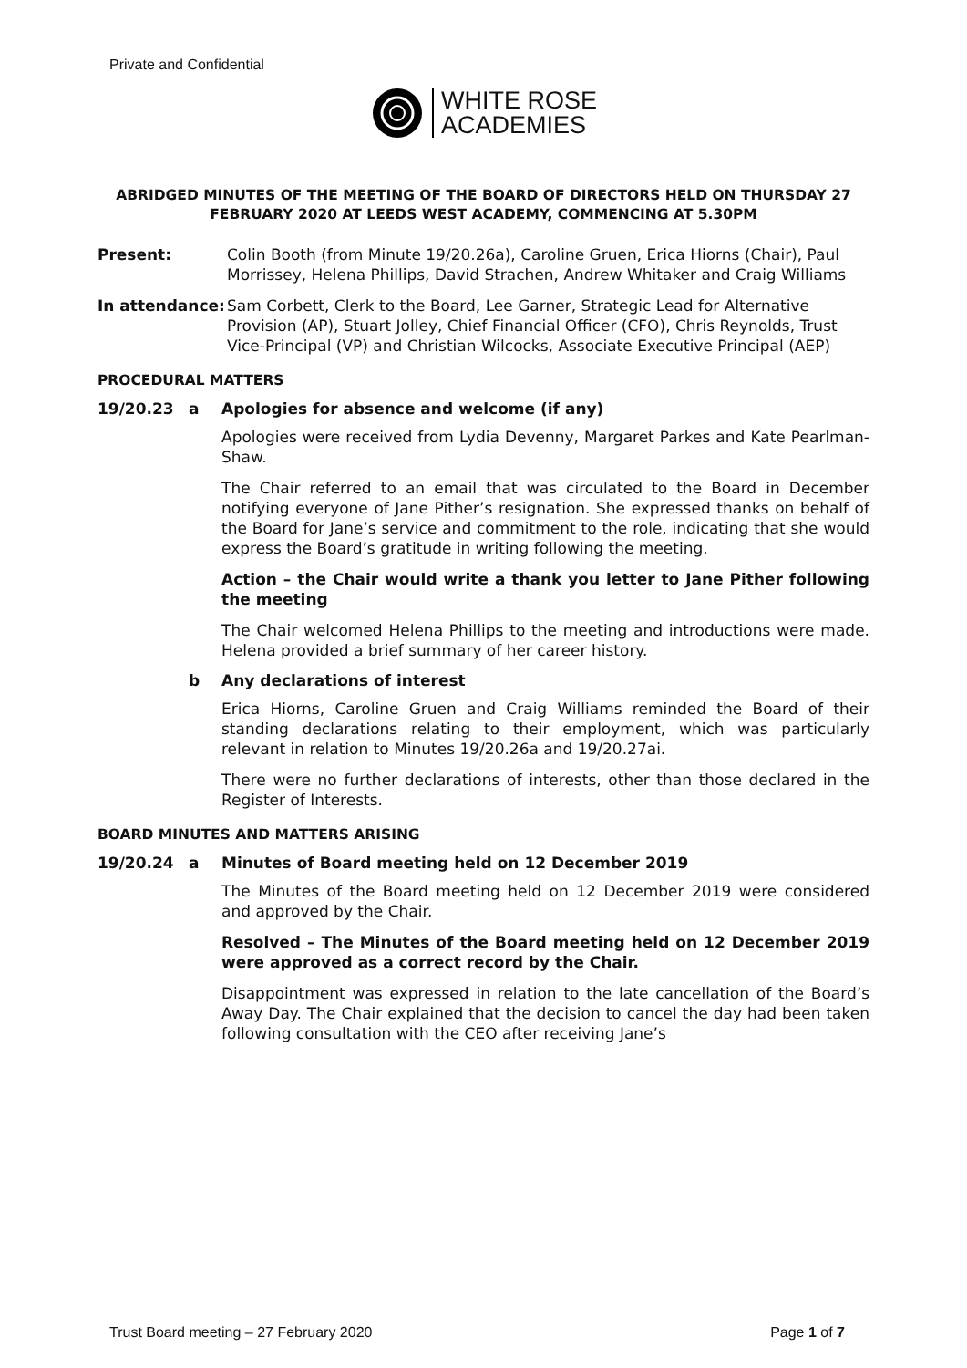Private and Confidential
WHITE ROSE
ACADEMIES
ABRIDGED MINUTES OF THE MEETING OF THE BOARD OF DIRECTORS HELD ON THURSDAY 27 FEBRUARY 2020 AT LEEDS WEST ACADEMY, COMMENCING AT 5.30PM
Present: Colin Booth (from Minute 19/20.26a), Caroline Gruen, Erica Hiorns (Chair), Paul Morrissey, Helena Phillips, David Strachen, Andrew Whitaker and Craig Williams
In attendance:
Sam Corbett, Clerk to the Board, Lee Garner, Strategic Lead for Alternative Provision (AP), Stuart Jolley, Chief Financial Officer (CFO), Chris Reynolds, Trust Vice-Principal (VP) and Christian Wilcocks, Associate Executive Principal (AEP)
PROCEDURAL MATTERS
19/20.23 a Apologies for absence and welcome (if any)
Apologies were received from Lydia Devenny, Margaret Parkes and Kate Pearlman-Shaw.
The Chair referred to an email that was circulated to the Board in December notifying everyone of Jane Pither’s resignation. She expressed thanks on behalf of the Board for Jane’s service and commitment to the role, indicating that she would express the Board’s gratitude in writing following the meeting.
Action – the Chair would write a thank you letter to Jane Pither following the meeting
The Chair welcomed Helena Phillips to the meeting and introductions were made. Helena provided a brief summary of her career history.
b Any declarations of interest
Erica Hiorns, Caroline Gruen and Craig Williams reminded the Board of their standing declarations relating to their employment, which was particularly relevant in relation to Minutes 19/20.26a and 19/20.27ai.
There were no further declarations of interests, other than those declared in the Register of Interests.
BOARD MINUTES AND MATTERS ARISING
19/20.24 a Minutes of Board meeting held on 12 December 2019
The Minutes of the Board meeting held on 12 December 2019 were considered and approved by the Chair.
Resolved – The Minutes of the Board meeting held on 12 December 2019 were approved as a correct record by the Chair.
Disappointment was expressed in relation to the late cancellation of the Board’s Away Day. The Chair explained that the decision to cancel the day had been taken following consultation with the CEO after receiving Jane’s
Trust Board meeting – 27 February 2020 Page 1 of 7